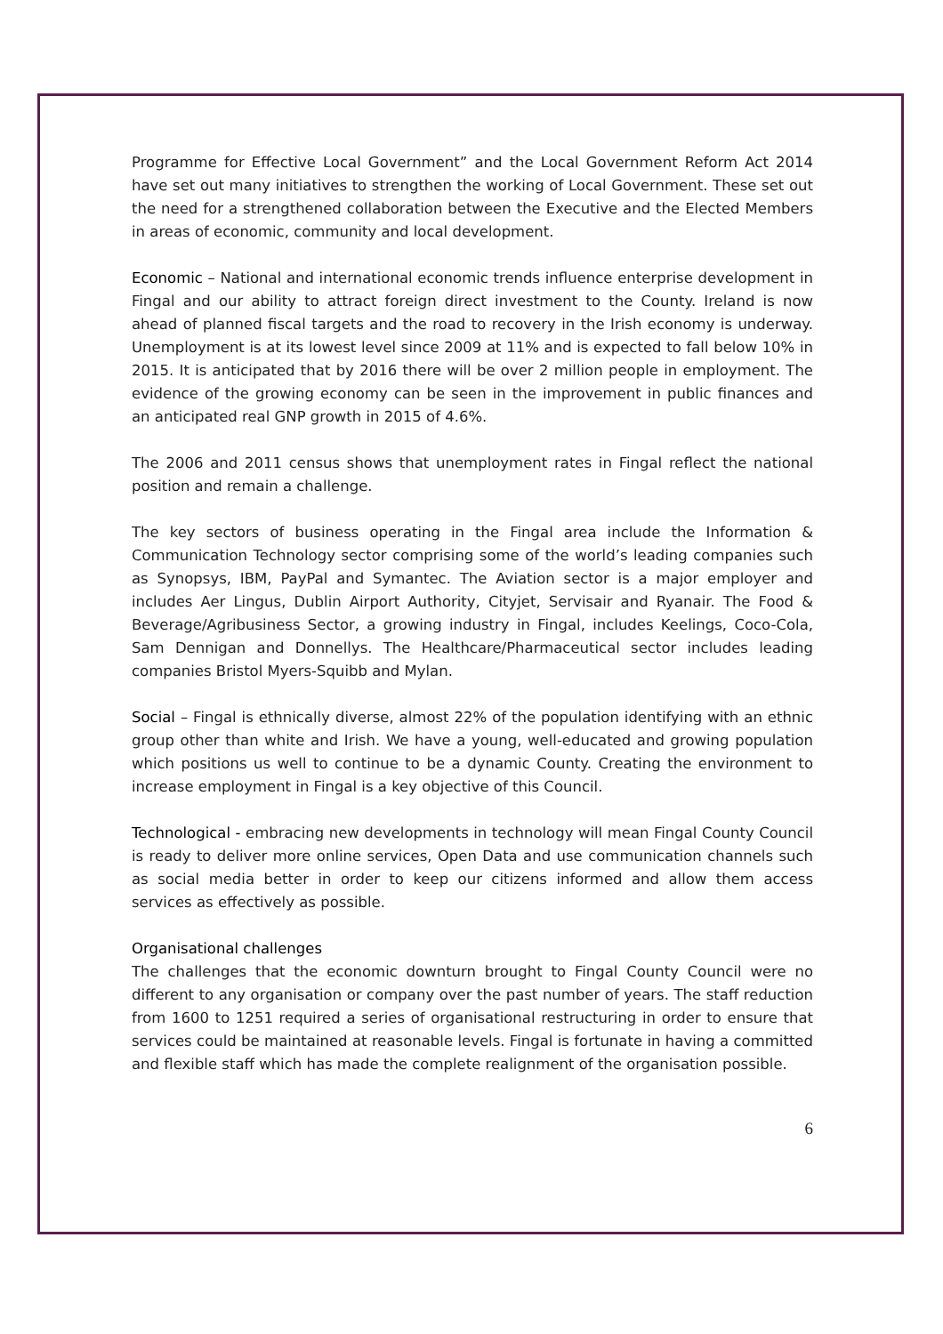Programme for Effective Local Government” and the Local Government Reform Act 2014 have set out many initiatives to strengthen the working of Local Government. These set out the need for a strengthened collaboration between the Executive and the Elected Members in areas of economic, community and local development.
Economic – National and international economic trends influence enterprise development in Fingal and our ability to attract foreign direct investment to the County. Ireland is now ahead of planned fiscal targets and the road to recovery in the Irish economy is underway. Unemployment is at its lowest level since 2009 at 11% and is expected to fall below 10% in 2015. It is anticipated that by 2016 there will be over 2 million people in employment. The evidence of the growing economy can be seen in the improvement in public finances and an anticipated real GNP growth in 2015 of 4.6%.
The 2006 and 2011 census shows that unemployment rates in Fingal reflect the national position and remain a challenge.
The key sectors of business operating in the Fingal area include the Information & Communication Technology sector comprising some of the world’s leading companies such as Synopsys, IBM, PayPal and Symantec. The Aviation sector is a major employer and includes Aer Lingus, Dublin Airport Authority, Cityjet, Servisair and Ryanair. The Food & Beverage/Agribusiness Sector, a growing industry in Fingal, includes Keelings, Coco-Cola, Sam Dennigan and Donnellys. The Healthcare/Pharmaceutical sector includes leading companies Bristol Myers-Squibb and Mylan.
Social – Fingal is ethnically diverse, almost 22% of the population identifying with an ethnic group other than white and Irish. We have a young, well-educated and growing population which positions us well to continue to be a dynamic County. Creating the environment to increase employment in Fingal is a key objective of this Council.
Technological - embracing new developments in technology will mean Fingal County Council is ready to deliver more online services, Open Data and use communication channels such as social media better in order to keep our citizens informed and allow them access services as effectively as possible.
Organisational challenges
The challenges that the economic downturn brought to Fingal County Council were no different to any organisation or company over the past number of years. The staff reduction from 1600 to 1251 required a series of organisational restructuring in order to ensure that services could be maintained at reasonable levels. Fingal is fortunate in having a committed and flexible staff which has made the complete realignment of the organisation possible.
6